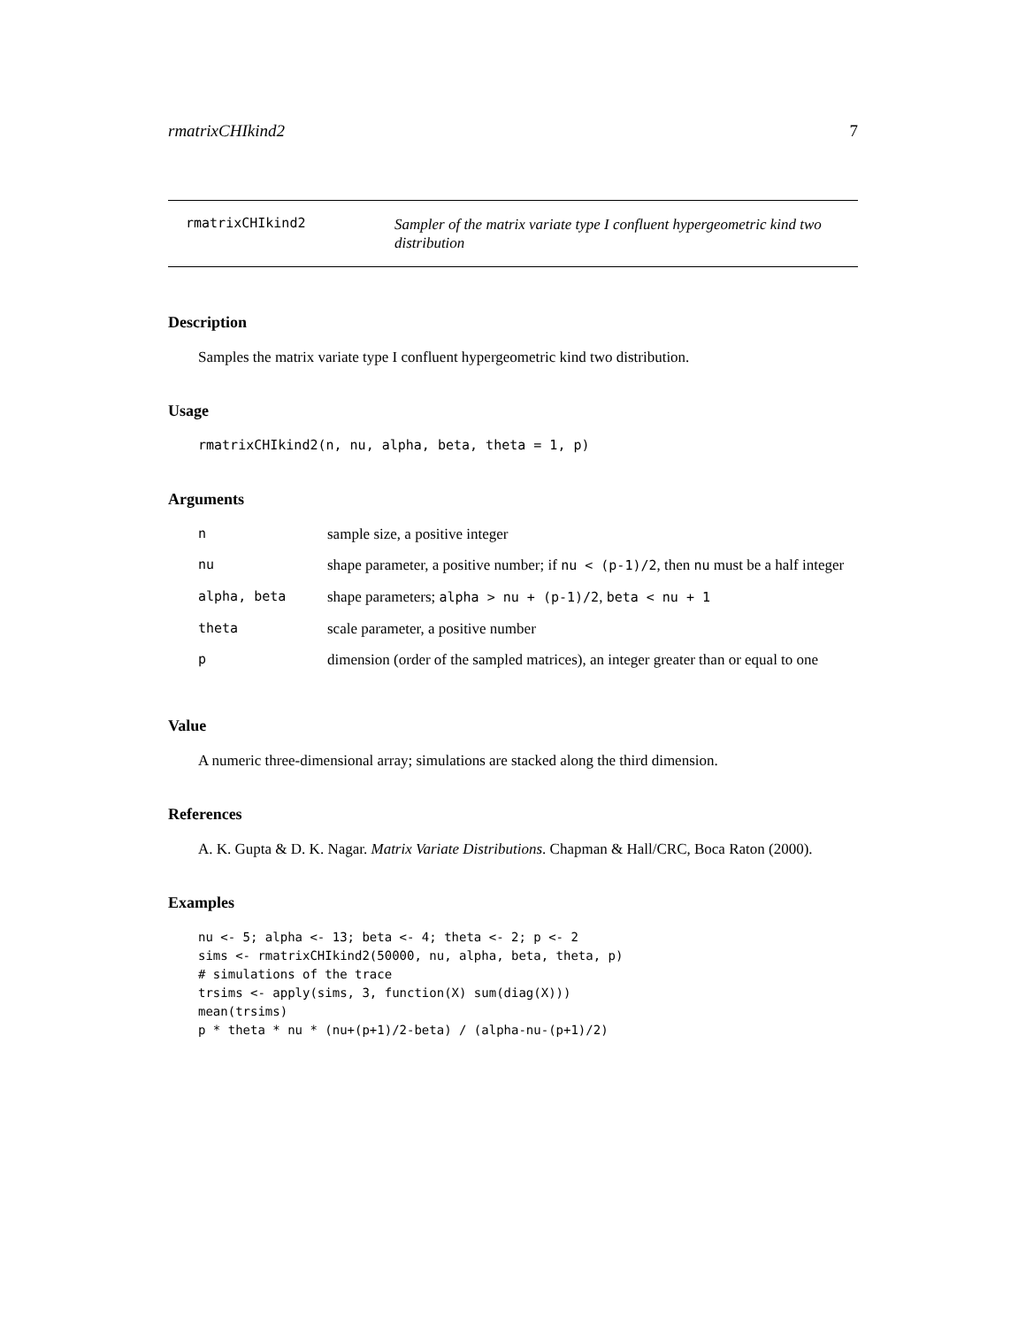rmatrixCHIkind2 7
rmatrixCHIkind2
Sampler of the matrix variate type I confluent hypergeometric kind two distribution
Description
Samples the matrix variate type I confluent hypergeometric kind two distribution.
Usage
rmatrixCHIkind2(n, nu, alpha, beta, theta = 1, p)
Arguments
| n | sample size, a positive integer |
| nu | shape parameter, a positive number; if nu < (p-1)/2 , then nu must be a half integer |
| alpha, beta | shape parameters; alpha > nu + (p-1)/2 , beta < nu + 1 |
| theta | scale parameter, a positive number |
| p | dimension (order of the sampled matrices), an integer greater than or equal to one |
Value
A numeric three-dimensional array; simulations are stacked along the third dimension.
References
A. K. Gupta & D. K. Nagar. Matrix Variate Distributions. Chapman & Hall/CRC, Boca Raton (2000).
Examples
nu <- 5; alpha <- 13; beta <- 4; theta <- 2; p <- 2
sims <- rmatrixCHIkind2(50000, nu, alpha, beta, theta, p)
# simulations of the trace
trsims <- apply(sims, 3, function(X) sum(diag(X)))
mean(trsims)
p * theta * nu * (nu+(p+1)/2-beta) / (alpha-nu-(p+1)/2)